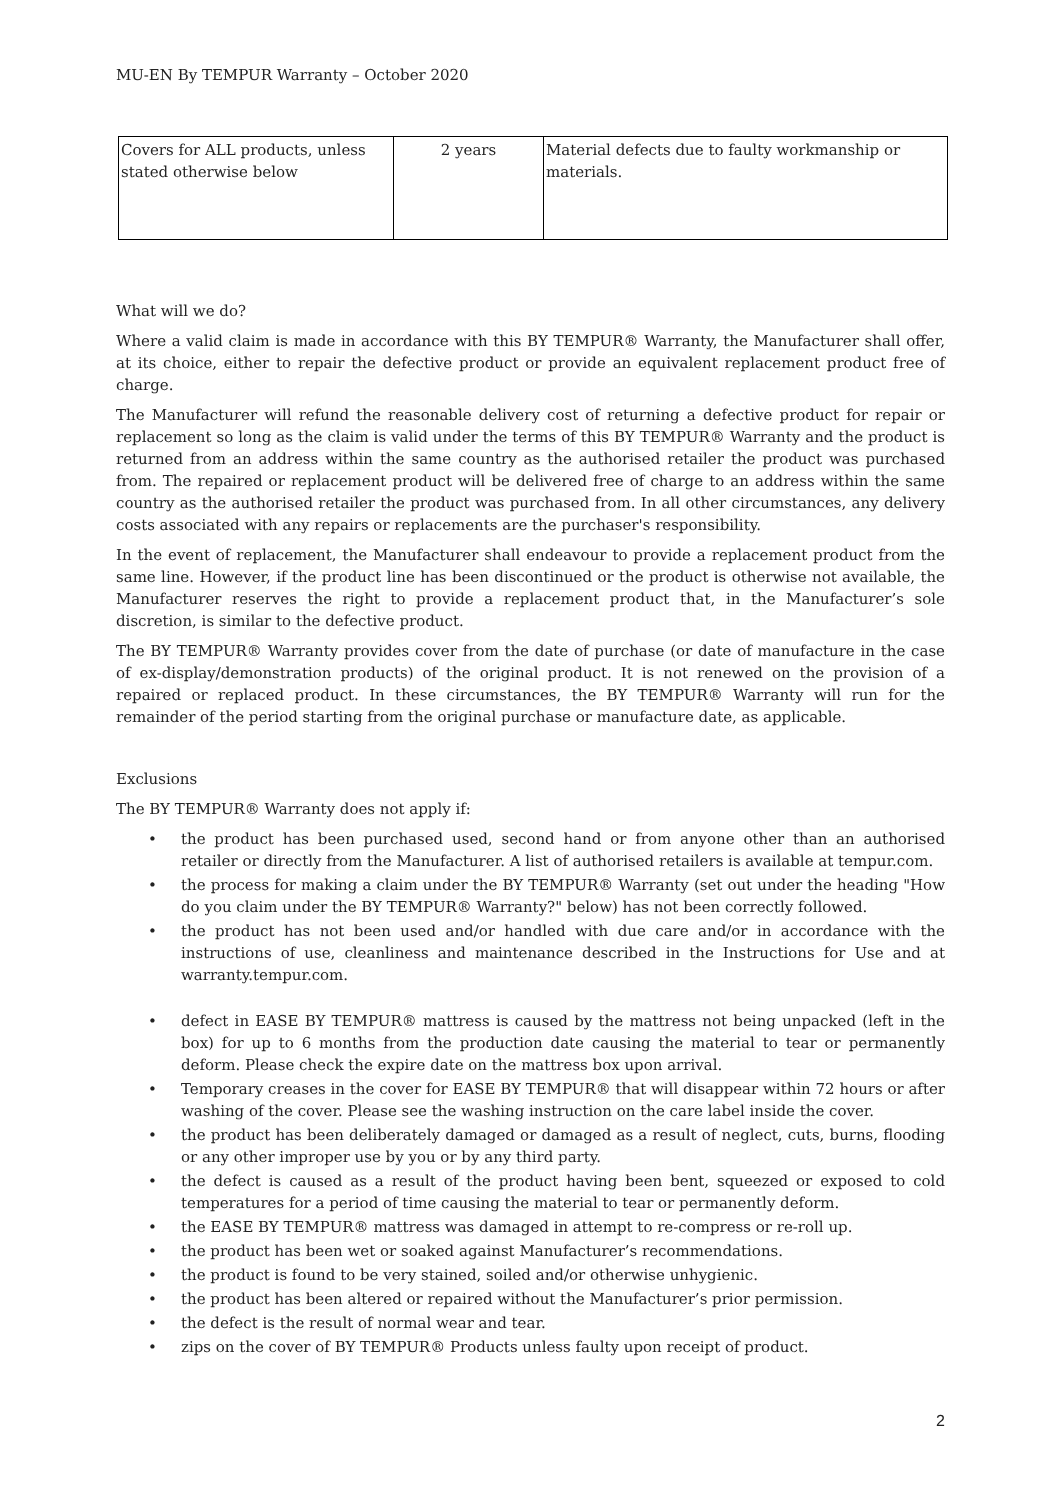MU-EN By TEMPUR Warranty – October 2020
| Covers for ALL products, unless stated otherwise below | 2 years | Material defects due to faulty workmanship or materials. |
What will we do?
Where a valid claim is made in accordance with this BY TEMPUR® Warranty, the Manufacturer shall offer, at its choice, either to repair the defective product or provide an equivalent replacement product free of charge.
The Manufacturer will refund the reasonable delivery cost of returning a defective product for repair or replacement so long as the claim is valid under the terms of this BY TEMPUR® Warranty and the product is returned from an address within the same country as the authorised retailer the product was purchased from. The repaired or replacement product will be delivered free of charge to an address within the same country as the authorised retailer the product was purchased from. In all other circumstances, any delivery costs associated with any repairs or replacements are the purchaser's responsibility.
In the event of replacement, the Manufacturer shall endeavour to provide a replacement product from the same line. However, if the product line has been discontinued or the product is otherwise not available, the Manufacturer reserves the right to provide a replacement product that, in the Manufacturer’s sole discretion, is similar to the defective product.
The BY TEMPUR® Warranty provides cover from the date of purchase (or date of manufacture in the case of ex-display/demonstration products) of the original product. It is not renewed on the provision of a repaired or replaced product. In these circumstances, the BY TEMPUR® Warranty will run for the remainder of the period starting from the original purchase or manufacture date, as applicable.
Exclusions
The BY TEMPUR® Warranty does not apply if:
• the product has been purchased used, second hand or from anyone other than an authorised retailer or directly from the Manufacturer. A list of authorised retailers is available at tempur.com.
• the process for making a claim under the BY TEMPUR® Warranty (set out under the heading "How do you claim under the BY TEMPUR® Warranty?" below) has not been correctly followed.
• the product has not been used and/or handled with due care and/or in accordance with the instructions of use, cleanliness and maintenance described in the Instructions for Use and at warranty.tempur.com.
• defect in EASE BY TEMPUR® mattress is caused by the mattress not being unpacked (left in the box) for up to 6 months from the production date causing the material to tear or permanently deform. Please check the expire date on the mattress box upon arrival.
• Temporary creases in the cover for EASE BY TEMPUR® that will disappear within 72 hours or after washing of the cover. Please see the washing instruction on the care label inside the cover.
• the product has been deliberately damaged or damaged as a result of neglect, cuts, burns, flooding or any other improper use by you or by any third party.
• the defect is caused as a result of the product having been bent, squeezed or exposed to cold temperatures for a period of time causing the material to tear or permanently deform.
• the EASE BY TEMPUR® mattress was damaged in attempt to re-compress or re-roll up.
• the product has been wet or soaked against Manufacturer’s recommendations.
• the product is found to be very stained, soiled and/or otherwise unhygienic.
• the product has been altered or repaired without the Manufacturer’s prior permission.
• the defect is the result of normal wear and tear.
• zips on the cover of BY TEMPUR® Products unless faulty upon receipt of product.
2